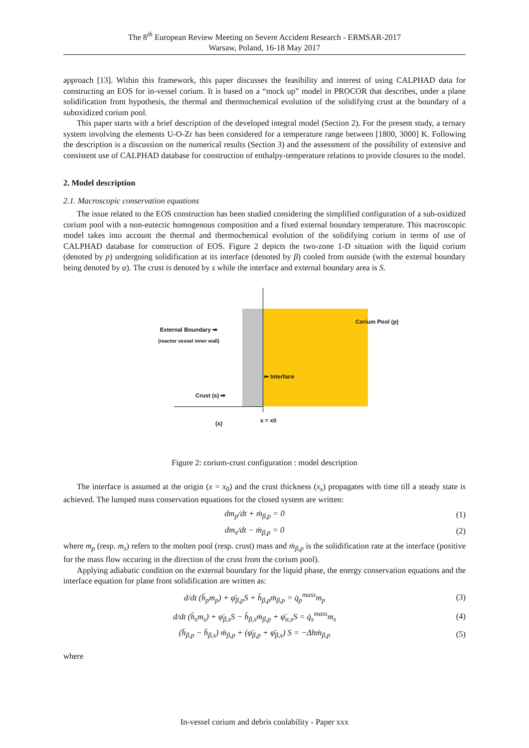The 8<sup>th</sup> European Review Meeting on Severe Accident Research - ERMSAR-2017
Warsaw, Poland, 16-18 May 2017
approach [13]. Within this framework, this paper discusses the feasibility and interest of using CALPHAD data for constructing an EOS for in-vessel corium. It is based on a “mock up” model in PROCOR that describes, under a plane solidification front hypothesis, the thermal and thermochemical evolution of the solidifying crust at the boundary of a suboxidized corium pool.
This paper starts with a brief description of the developed integral model (Section 2). For the present study, a ternary system involving the elements U-O-Zr has been considered for a temperature range between [1800, 3000] K. Following the description is a discussion on the numerical results (Section 3) and the assessment of the possibility of extensive and consistent use of CALPHAD database for construction of enthalpy-temperature relations to provide closures to the model.
2. Model description
2.1. Macroscopic conservation equations
The issue related to the EOS construction has been studied considering the simplified configuration of a sub-oxidized corium pool with a non-eutectic homogenous composition and a fixed external boundary temperature. This macroscopic model takes into account the thermal and thermochemical evolution of the solidifying corium in terms of use of CALPHAD database for construction of EOS. Figure 2 depicts the two-zone 1-D situation with the liquid corium (denoted by p) undergoing solidification at its interface (denoted by β) cooled from outside (with the external boundary being denoted by α). The crust is denoted by s while the interface and external boundary area is S.
Corium Pool (p)
External Boundary ➡
(reactor vessel inner wall)
⬅ Interface
Crust (s) ➡
x = x0
(x)
Figure 2: corium-crust configuration : model description
The interface is assumed at the origin (x = x<sub>0</sub>) and the crust thickness (x<sub>s</sub>) propagates with time till a steady state is achieved. The lumped mass conservation equations for the closed system are written:
dm<sub>p</sub>/dt + ṁ<sub>β,p</sub> = 0 (1)
dm<sub>s</sub>/dt − ṁ<sub>β,p</sub> = 0 (2)
where m<sub>p</sub> (resp. m<sub>s</sub>) refers to the molten pool (resp. crust) mass and ṁ<sub>β,p</sub> is the solidification rate at the interface (positive for the mass flow occuring in the direction of the crust from the corium pool).
Applying adiabatic condition on the external boundary for the liquid phase, the energy conservation equations and the interface equation for plane front solidification are written as:
d/dt (h̄<sub>p</sub>m<sub>p</sub>) + φ̄<sub>β,p</sub>S + h̄<sub>β,p</sub>ṁ<sub>β,p</sub> = q̇<sub>p</sub><sup>mass</sup>m<sub>p</sub> (3)
d/dt (h̄<sub>s</sub>m<sub>s</sub>) + φ̄<sub>β,s</sub>S − h̄<sub>β,s</sub>ṁ<sub>β,p</sub> + φ̄<sub>α,s</sub>S = q̇<sub>s</sub><sup>mass</sup>m<sub>s</sub> (4)
(h̄<sub>β,p</sub> − h̄<sub>β,s</sub>) ṁ<sub>β,p</sub> + (φ̄<sub>β,p</sub> + φ̄<sub>β,s</sub>) S = −Δhṁ<sub>β,p</sub> (5)
where
In-vessel corium and debris coolability - Paper xxx